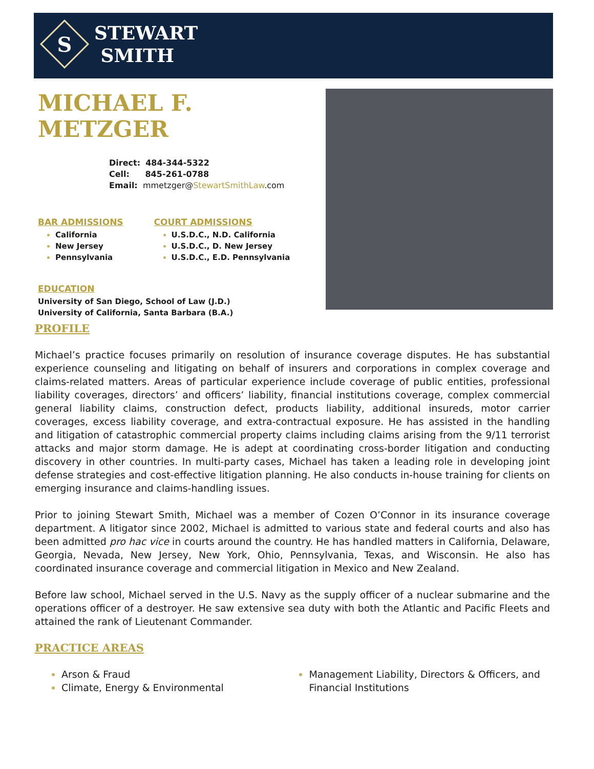S
STEWART
SMITH
MICHAEL F. METZGER
Direct: 484-344-5322
Cell: 845-261-0788
Email: mmetzger@StewartSmithLaw.com
BAR ADMISSIONS
California
New Jersey
Pennsylvania
COURT ADMISSIONS
U.S.D.C., N.D. California
U.S.D.C., D. New Jersey
U.S.D.C., E.D. Pennsylvania
EDUCATION
University of San Diego, School of Law (J.D.)
University of California, Santa Barbara (B.A.)
PROFILE
Michael’s practice focuses primarily on resolution of insurance coverage disputes. He has substantial experience counseling and litigating on behalf of insurers and corporations in complex coverage and claims-related matters. Areas of particular experience include coverage of public entities, professional liability coverages, directors’ and officers’ liability, financial institutions coverage, complex commercial general liability claims, construction defect, products liability, additional insureds, motor carrier coverages, excess liability coverage, and extra-contractual exposure. He has assisted in the handling and litigation of catastrophic commercial property claims including claims arising from the 9/11 terrorist attacks and major storm damage. He is adept at coordinating cross-border litigation and conducting discovery in other countries. In multi-party cases, Michael has taken a leading role in developing joint defense strategies and cost-effective litigation planning. He also conducts in-house training for clients on emerging insurance and claims-handling issues.
Prior to joining Stewart Smith, Michael was a member of Cozen O’Connor in its insurance coverage department. A litigator since 2002, Michael is admitted to various state and federal courts and also has been admitted pro hac vice in courts around the country. He has handled matters in California, Delaware, Georgia, Nevada, New Jersey, New York, Ohio, Pennsylvania, Texas, and Wisconsin. He also has coordinated insurance coverage and commercial litigation in Mexico and New Zealand.
Before law school, Michael served in the U.S. Navy as the supply officer of a nuclear submarine and the operations officer of a destroyer. He saw extensive sea duty with both the Atlantic and Pacific Fleets and attained the rank of Lieutenant Commander.
PRACTICE AREAS
Arson & Fraud
Climate, Energy & Environmental
Management Liability, Directors & Officers, and Financial Institutions